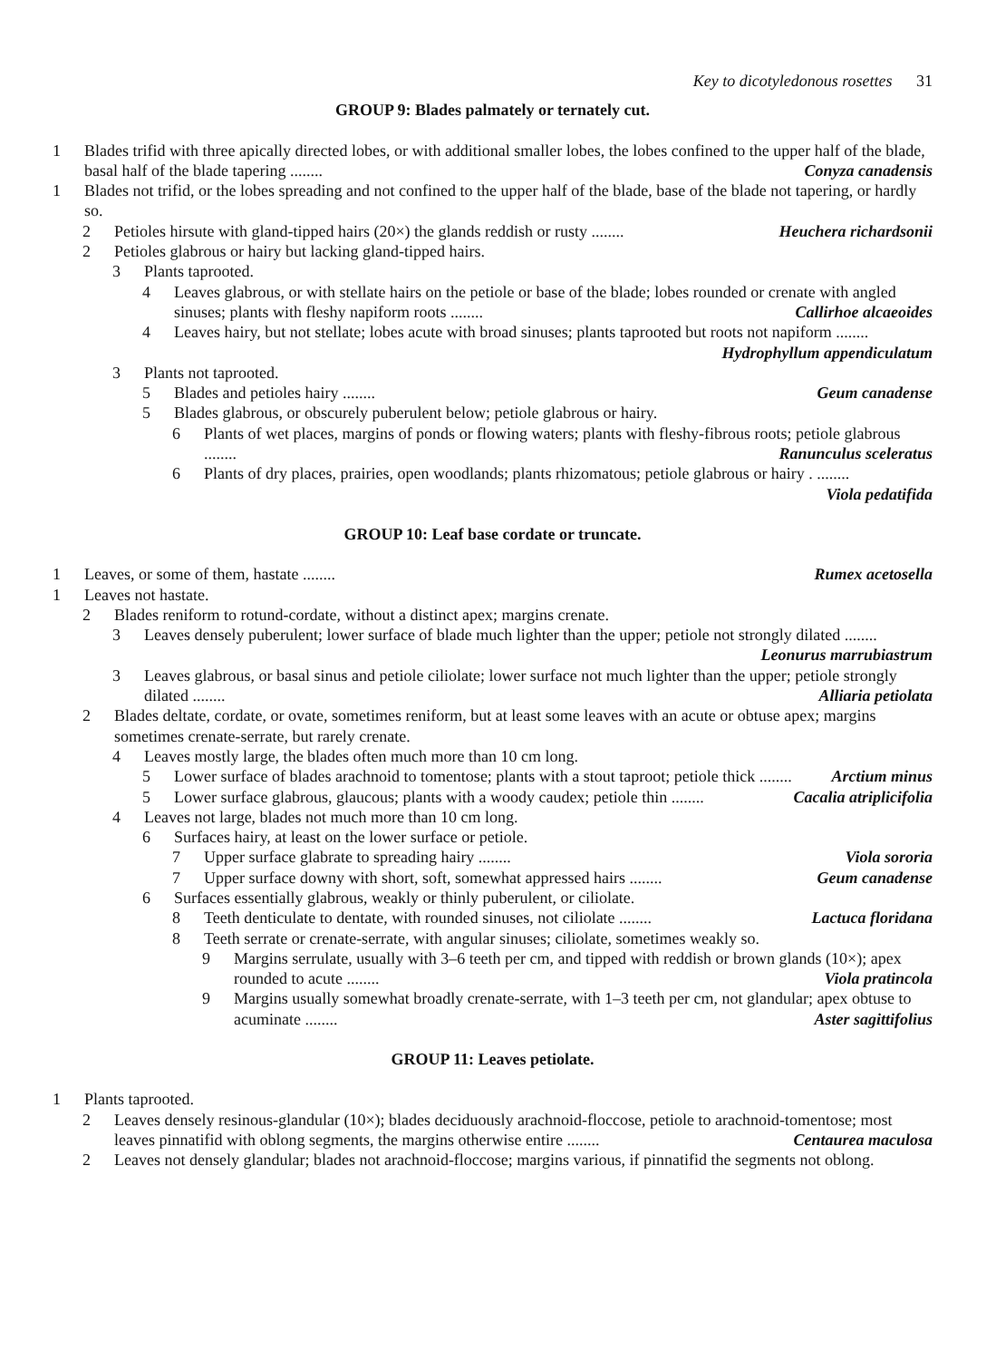Key to dicotyledonous rosettes 31
GROUP 9: Blades palmately or ternately cut.
1 Blades trifid with three apically directed lobes, or with additional smaller lobes, the lobes confined to the upper half of the blade, basal half of the blade tapering ........ Conyza canadensis
1 Blades not trifid, or the lobes spreading and not confined to the upper half of the blade, base of the blade not tapering, or hardly so.
2 Petioles hirsute with gland-tipped hairs (20×) the glands reddish or rusty ........ Heuchera richardsonii
2 Petioles glabrous or hairy but lacking gland-tipped hairs.
3 Plants taprooted.
4 Leaves glabrous, or with stellate hairs on the petiole or base of the blade; lobes rounded or crenate with angled sinuses; plants with fleshy napiform roots ........ Callirhoe alcaeoides
4 Leaves hairy, but not stellate; lobes acute with broad sinuses; plants taprooted but roots not napiform ........ Hydrophyllum appendiculatum
3 Plants not taprooted.
5 Blades and petioles hairy ........ Geum canadense
5 Blades glabrous, or obscurely puberulent below; petiole glabrous or hairy.
6 Plants of wet places, margins of ponds or flowing waters; plants with fleshy-fibrous roots; petiole glabrous ........ Ranunculus sceleratus
6 Plants of dry places, prairies, open woodlands; plants rhizomatous; petiole glabrous or hairy . ........ Viola pedatifida
GROUP 10: Leaf base cordate or truncate.
1 Leaves, or some of them, hastate ........ Rumex acetosella
1 Leaves not hastate.
2 Blades reniform to rotund-cordate, without a distinct apex; margins crenate.
3 Leaves densely puberulent; lower surface of blade much lighter than the upper; petiole not strongly dilated ........ Leonurus marrubiastrum
3 Leaves glabrous, or basal sinus and petiole ciliolate; lower surface not much lighter than the upper; petiole strongly dilated ........ Alliaria petiolata
2 Blades deltate, cordate, or ovate, sometimes reniform, but at least some leaves with an acute or obtuse apex; margins sometimes crenate-serrate, but rarely crenate.
4 Leaves mostly large, the blades often much more than 10 cm long.
5 Lower surface of blades arachnoid to tomentose; plants with a stout taproot; petiole thick ........ Arctium minus
5 Lower surface glabrous, glaucous; plants with a woody caudex; petiole thin ........ Cacalia atriplicifolia
4 Leaves not large, blades not much more than 10 cm long.
6 Surfaces hairy, at least on the lower surface or petiole.
7 Upper surface glabrate to spreading hairy ........ Viola sororia
7 Upper surface downy with short, soft, somewhat appressed hairs ........ Geum canadense
6 Surfaces essentially glabrous, weakly or thinly puberulent, or ciliolate.
8 Teeth denticulate to dentate, with rounded sinuses, not ciliolate ........ Lactuca floridana
8 Teeth serrate or crenate-serrate, with angular sinuses; ciliolate, sometimes weakly so.
9 Margins serrulate, usually with 3–6 teeth per cm, and tipped with reddish or brown glands (10×); apex rounded to acute ........ Viola pratincola
9 Margins usually somewhat broadly crenate-serrate, with 1–3 teeth per cm, not glandular; apex obtuse to acuminate ........ Aster sagittifolius
GROUP 11: Leaves petiolate.
1 Plants taprooted.
2 Leaves densely resinous-glandular (10×); blades deciduously arachnoid-floccose, petiole to arachnoid-tomentose; most leaves pinnatifid with oblong segments, the margins otherwise entire ........ Centaurea maculosa
2 Leaves not densely glandular; blades not arachnoid-floccose; margins various, if pinnatifid the segments not oblong.